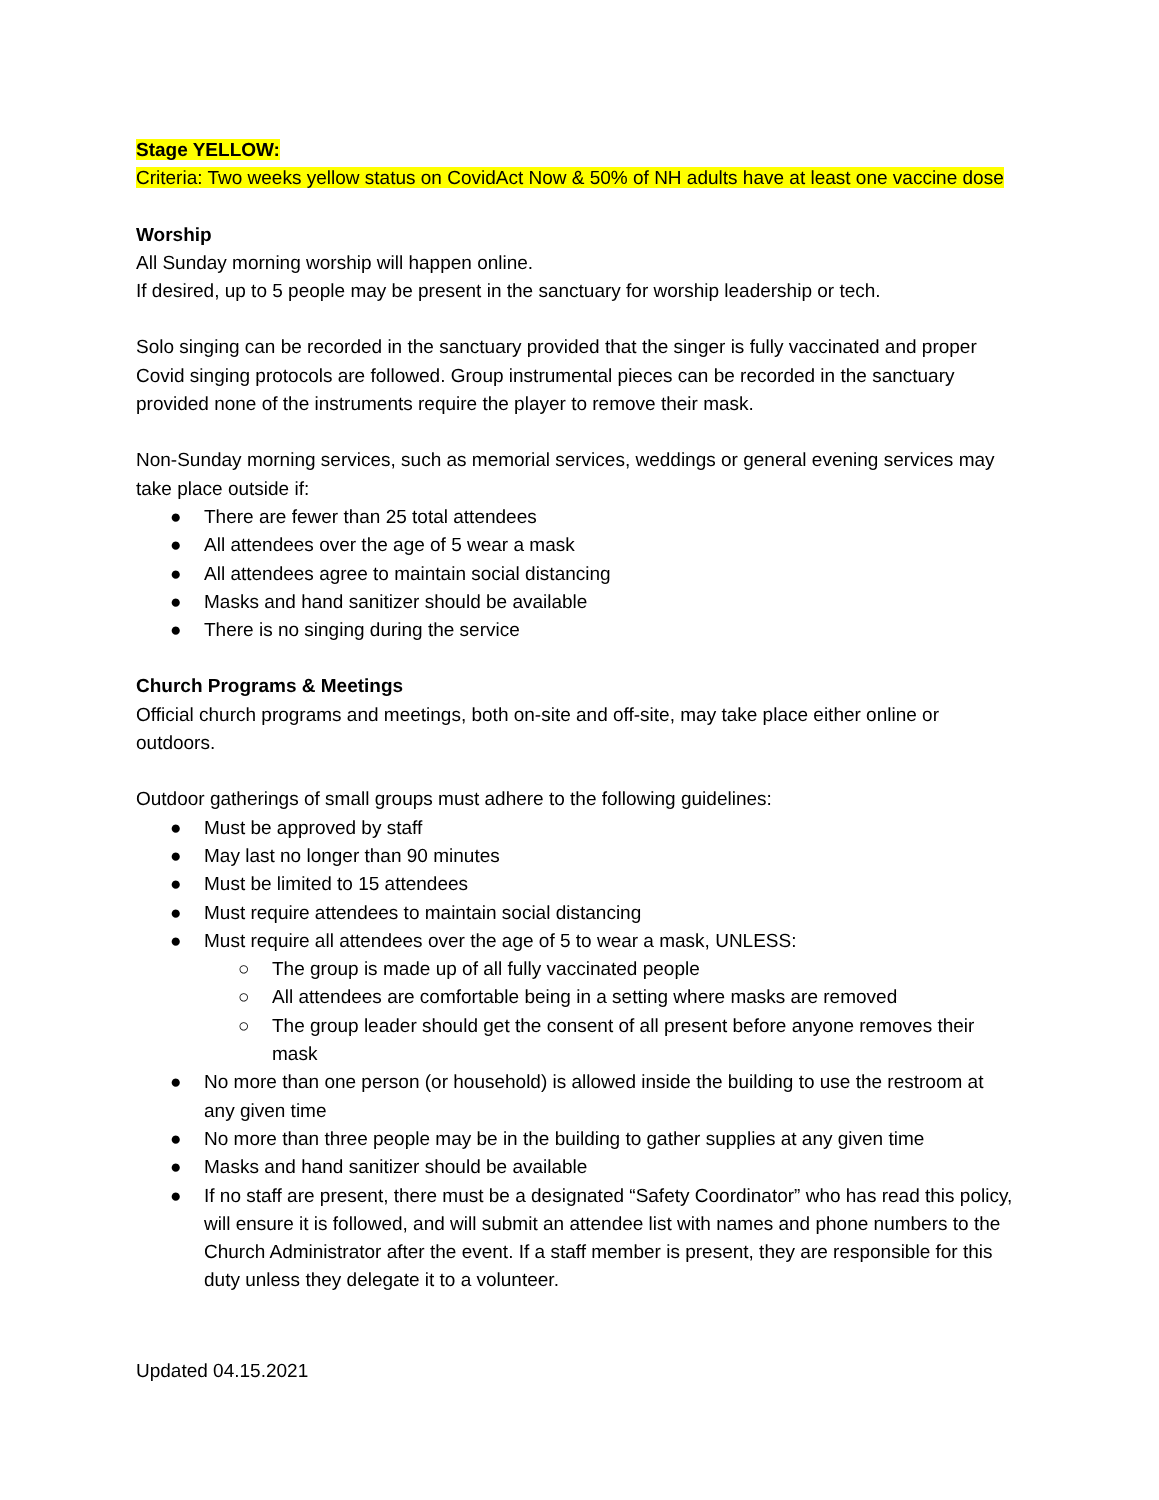Stage YELLOW:
Criteria: Two weeks yellow status on CovidAct Now & 50% of NH adults have at least one vaccine dose
Worship
All Sunday morning worship will happen online.
If desired, up to 5 people may be present in the sanctuary for worship leadership or tech.
Solo singing can be recorded in the sanctuary provided that the singer is fully vaccinated and proper Covid singing protocols are followed. Group instrumental pieces can be recorded in the sanctuary provided none of the instruments require the player to remove their mask.
Non-Sunday morning services, such as memorial services, weddings or general evening services may take place outside if:
● There are fewer than 25 total attendees
● All attendees over the age of 5 wear a mask
● All attendees agree to maintain social distancing
● Masks and hand sanitizer should be available
● There is no singing during the service
Church Programs & Meetings
Official church programs and meetings, both on-site and off-site, may take place either online or outdoors.
Outdoor gatherings of small groups must adhere to the following guidelines:
● Must be approved by staff
● May last no longer than 90 minutes
● Must be limited to 15 attendees
● Must require attendees to maintain social distancing
● Must require all attendees over the age of 5 to wear a mask, UNLESS:
○ The group is made up of all fully vaccinated people
○ All attendees are comfortable being in a setting where masks are removed
○ The group leader should get the consent of all present before anyone removes their mask
● No more than one person (or household) is allowed inside the building to use the restroom at any given time
● No more than three people may be in the building to gather supplies at any given time
● Masks and hand sanitizer should be available
● If no staff are present, there must be a designated “Safety Coordinator” who has read this policy, will ensure it is followed, and will submit an attendee list with names and phone numbers to the Church Administrator after the event. If a staff member is present, they are responsible for this duty unless they delegate it to a volunteer.
Updated 04.15.2021